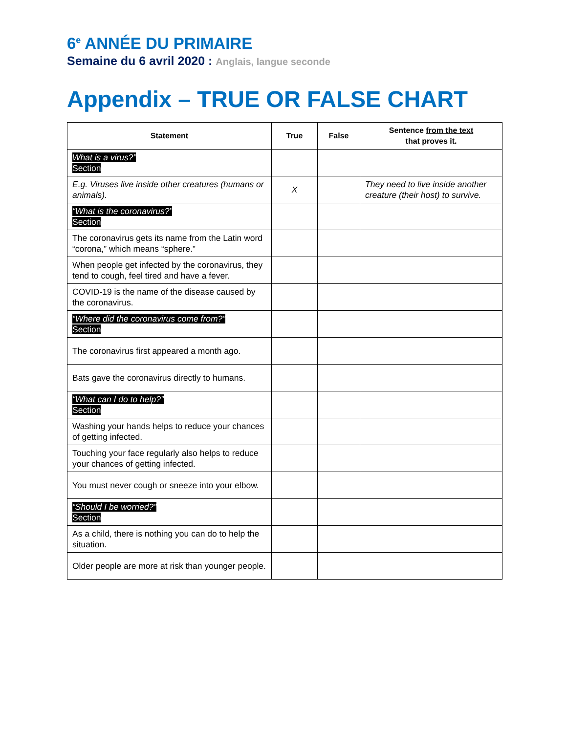6<sup>e</sup> ANNÉE DU PRIMAIRE
Semaine du 6 avril 2020 : Anglais, langue seconde
Appendix – TRUE OR FALSE CHART
| Statement | True | False | Sentence from the text that proves it. |
| --- | --- | --- | --- |
| What is a virus?” Section | | | |
| E.g. Viruses live inside other creatures (humans or animals). | X | | They need to live inside another creature (their host) to survive. |
| “What is the coronavirus?” Section | | | |
| The coronavirus gets its name from the Latin word “corona,” which means “sphere.” | | | |
| When people get infected by the coronavirus, they tend to cough, feel tired and have a fever. | | | |
| COVID-19 is the name of the disease caused by the coronavirus. | | | |
| “Where did the coronavirus come from?” Section | | | |
| The coronavirus first appeared a month ago. | | | |
| Bats gave the coronavirus directly to humans. | | | |
| “What can I do to help?” Section | | | |
| Washing your hands helps to reduce your chances of getting infected. | | | |
| Touching your face regularly also helps to reduce your chances of getting infected. | | | |
| You must never cough or sneeze into your elbow. | | | |
| “Should I be worried?” Section | | | |
| As a child, there is nothing you can do to help the situation. | | | |
| Older people are more at risk than younger people. | | | |